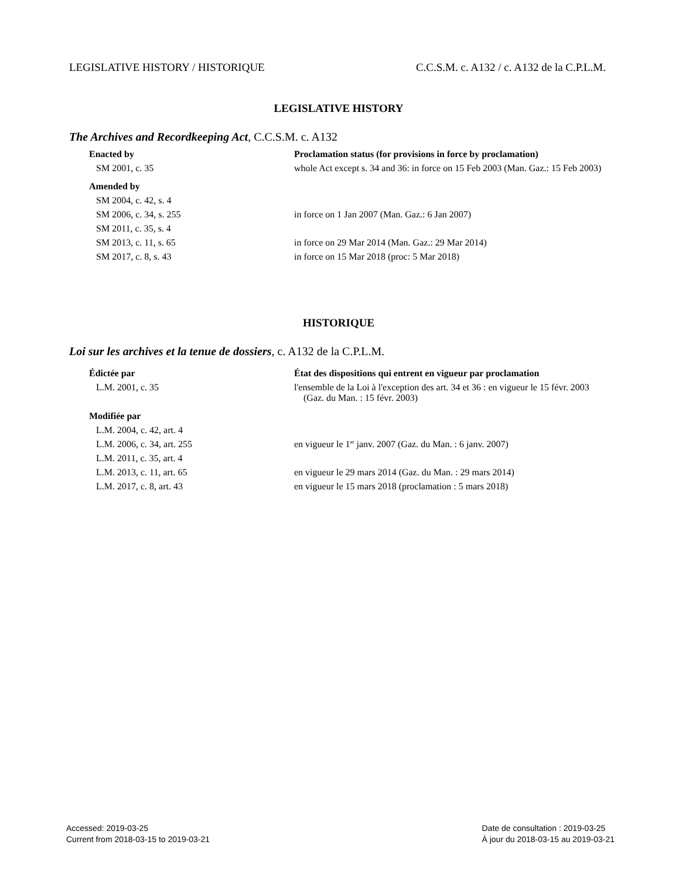LEGISLATIVE HISTORY / HISTORIQUE C.C.S.M. c. A132 / c. A132 de la C.P.L.M.
LEGISLATIVE HISTORY
The Archives and Recordkeeping Act, C.C.S.M. c. A132
| Enacted by | Proclamation status (for provisions in force by proclamation) |
| --- | --- |
| SM 2001, c. 35 | whole Act except s. 34 and 36: in force on 15 Feb 2003 (Man. Gaz.: 15 Feb 2003) |
| Amended by | |
| SM 2004, c. 42, s. 4 | |
| SM 2006, c. 34, s. 255 | in force on 1 Jan 2007 (Man. Gaz.: 6 Jan 2007) |
| SM 2011, c. 35, s. 4 | |
| SM 2013, c. 11, s. 65 | in force on 29 Mar 2014 (Man. Gaz.: 29 Mar 2014) |
| SM 2017, c. 8, s. 43 | in force on 15 Mar 2018 (proc: 5 Mar 2018) |
HISTORIQUE
Loi sur les archives et la tenue de dossiers, c. A132 de la C.P.L.M.
| Édictée par | État des dispositions qui entrent en vigueur par proclamation |
| --- | --- |
| L.M. 2001, c. 35 | l'ensemble de la Loi à l'exception des art. 34 et 36 : en vigueur le 15 févr. 2003 (Gaz. du Man. : 15 févr. 2003) |
| Modifiée par | |
| L.M. 2004, c. 42, art. 4 | |
| L.M. 2006, c. 34, art. 255 | en vigueur le 1<sup>er</sup> janv. 2007 (Gaz. du Man. : 6 janv. 2007) |
| L.M. 2011, c. 35, art. 4 | |
| L.M. 2013, c. 11, art. 65 | en vigueur le 29 mars 2014 (Gaz. du Man. : 29 mars 2014) |
| L.M. 2017, c. 8, art. 43 | en vigueur le 15 mars 2018 (proclamation : 5 mars 2018) |
Accessed: 2019-03-25
Current from 2018-03-15 to 2019-03-21
Date de consultation : 2019-03-25
À jour du 2018-03-15 au 2019-03-21